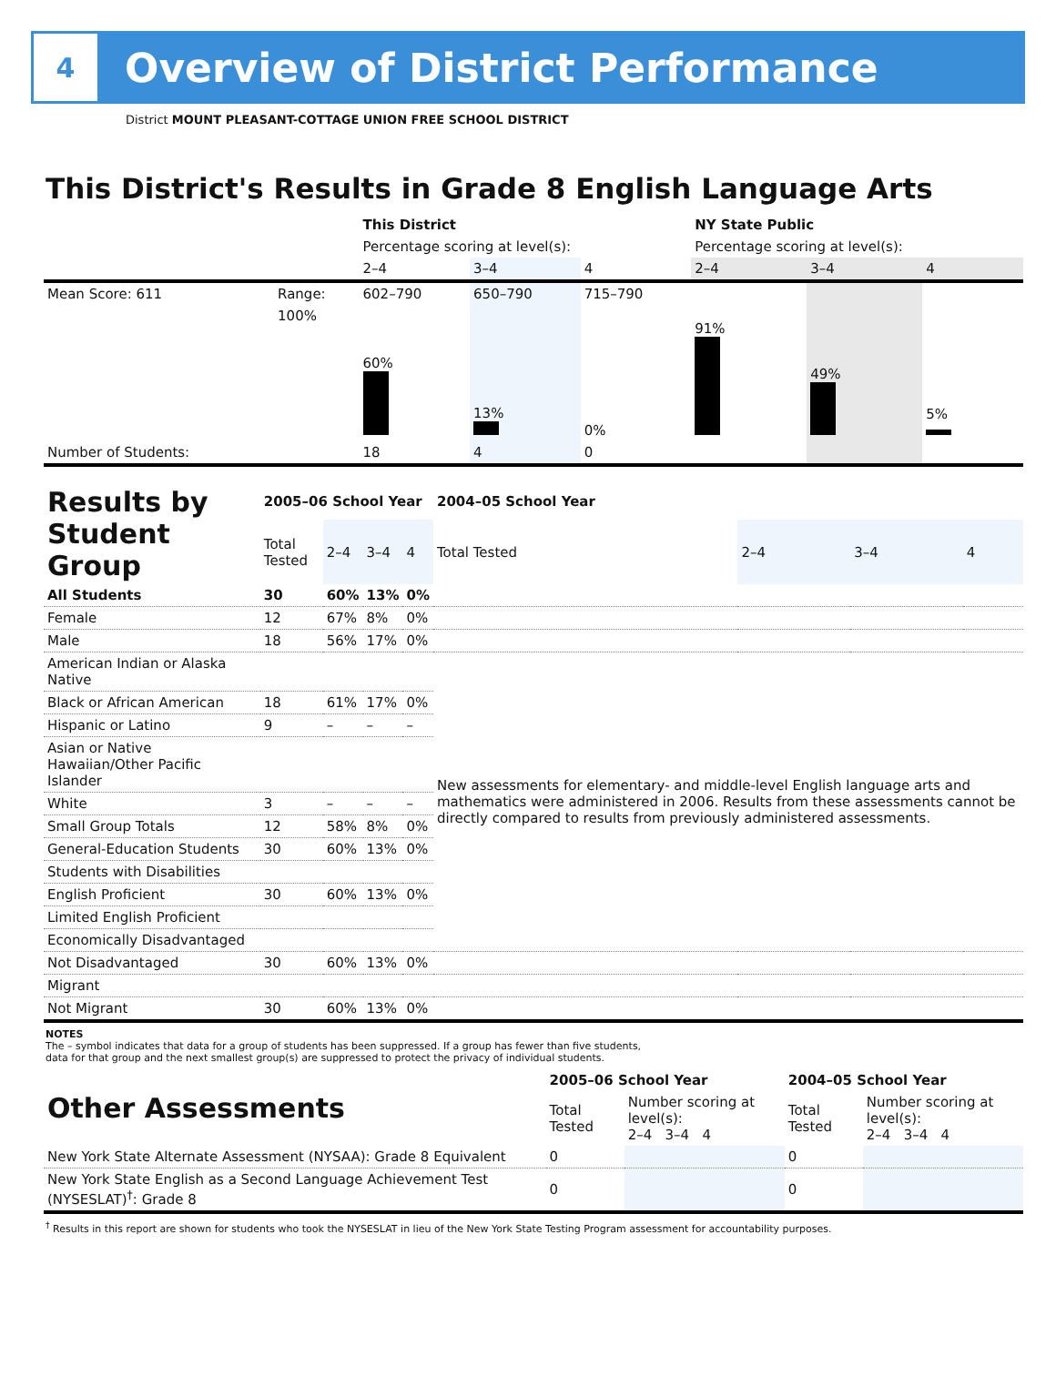4
Overview of District Performance
District MOUNT PLEASANT-COTTAGE UNION FREE SCHOOL DISTRICT
This District's Results in Grade 8 English Language Arts
| | | This District | | | NY State Public | | |
| | | Percentage scoring at level(s): | | | Percentage scoring at level(s): | | |
| | | 2–4 | 3–4 | 4 | 2–4 | 3–4 | 4 |
| Mean Score: 611 | Range: | 602–790 | 650–790 | 715–790 | | | |
| | 100% | 60% | 13% | 0% | 91% | 49% | 5% |
| Number of Students: | | 18 | 4 | 0 | | | |
| Results by Student Group | 2005–06 School Year | | | | 2004–05 School Year | | | |
| | Total Tested | 2–4 | 3–4 | 4 | Total Tested | 2–4 | 3–4 | 4 |
| All Students | 30 | 60% | 13% | 0% | | | | |
| Female | 12 | 67% | 8% | 0% | | | | |
| Male | 18 | 56% | 17% | 0% | | | | |
| American Indian or Alaska Native | | | | | New assessments for elementary- and middle-level English language arts and mathematics were administered in 2006. Results from these assessments cannot be directly compared to results from previously administered assessments. | | | |
| Black or African American | 18 | 61% | 17% | 0% | | | | |
| Hispanic or Latino | 9 | – | – | – | | | | |
| Asian or Native Hawaiian/Other Pacific Islander | | | | | | | | |
| White | 3 | – | – | – | | | | |
| Small Group Totals | 12 | 58% | 8% | 0% | | | | |
| General-Education Students | 30 | 60% | 13% | 0% | | | | |
| Students with Disabilities | | | | | | | | |
| English Proficient | 30 | 60% | 13% | 0% | | | | |
| Limited English Proficient | | | | | | | | |
| Economically Disadvantaged | | | | | | | | |
| Not Disadvantaged | 30 | 60% | 13% | 0% | | | | |
| Migrant | | | | | | | | |
| Not Migrant | 30 | 60% | 13% | 0% | | | | |
NOTES
The – symbol indicates that data for a group of students has been suppressed. If a group has fewer than five students,
data for that group and the next smallest group(s) are suppressed to protect the privacy of individual students.
| Other Assessments | 2005–06 School Year | | 2004–05 School Year | |
| | Total Tested | Number scoring at level(s): 2–4 3–4 4 | Total Tested | Number scoring at level(s): 2–4 3–4 4 |
| New York State Alternate Assessment (NYSAA): Grade 8 Equivalent | 0 | | 0 | |
| New York State English as a Second Language Achievement Test (NYSESLAT)<sup>†</sup>: Grade 8 | 0 | | 0 | |
<sup>†</sup> Results in this report are shown for students who took the NYSESLAT in lieu of the New York State Testing Program assessment for accountability purposes.